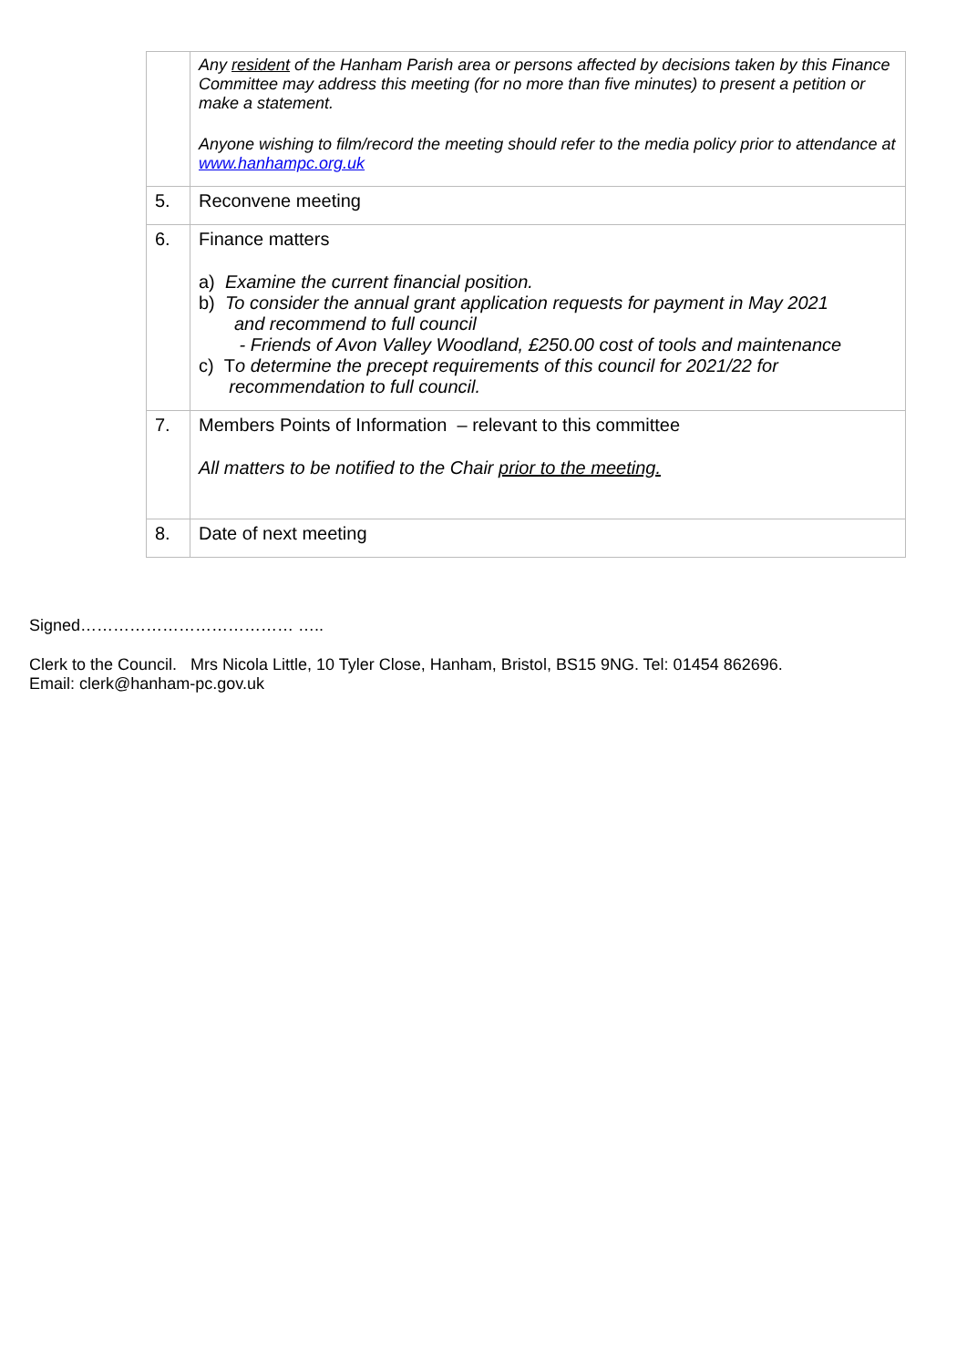| | Any resident of the Hanham Parish area or persons affected by decisions taken by this Finance Committee may address this meeting (for no more than five minutes) to present a petition or make a statement. Anyone wishing to film/record the meeting should refer to the media policy prior to attendance at www.hanhampc.org.uk |
| 5. | Reconvene meeting |
| 6. | Finance matters a) Examine the current financial position. b) To consider the annual grant application requests for payment in May 2021 and recommend to full council - Friends of Avon Valley Woodland, £250.00 cost of tools and maintenance c) T o determine the precept requirements of this council for 2021/22 for recommendation to full council. |
| 7. | Members Points of Information – relevant to this committee All matters to be notified to the Chair prior to the meeting. |
| 8. | Date of next meeting |
Signed………………………………… …..
Clerk to the Council. Mrs Nicola Little, 10 Tyler Close, Hanham, Bristol, BS15 9NG. Tel: 01454 862696.
Email: clerk@hanham-pc.gov.uk